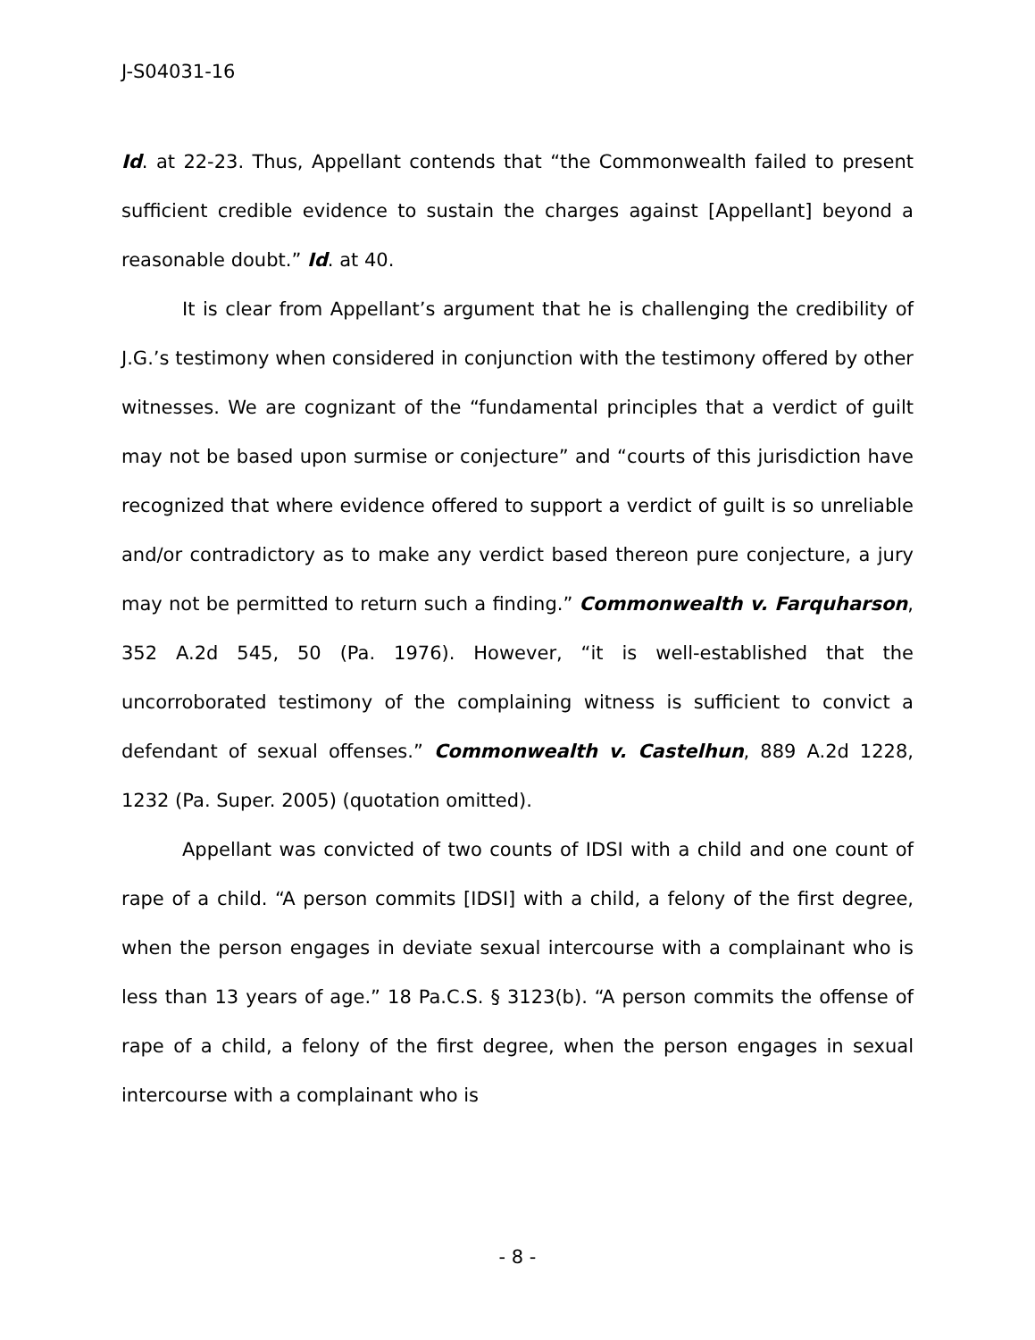J-S04031-16
Id. at 22-23. Thus, Appellant contends that “the Commonwealth failed to present sufficient credible evidence to sustain the charges against [Appellant] beyond a reasonable doubt.” Id. at 40.
It is clear from Appellant’s argument that he is challenging the credibility of J.G.’s testimony when considered in conjunction with the testimony offered by other witnesses. We are cognizant of the “fundamental principles that a verdict of guilt may not be based upon surmise or conjecture” and “courts of this jurisdiction have recognized that where evidence offered to support a verdict of guilt is so unreliable and/or contradictory as to make any verdict based thereon pure conjecture, a jury may not be permitted to return such a finding.” Commonwealth v. Farquharson, 352 A.2d 545, 50 (Pa. 1976). However, “it is well-established that the uncorroborated testimony of the complaining witness is sufficient to convict a defendant of sexual offenses.” Commonwealth v. Castelhun, 889 A.2d 1228, 1232 (Pa. Super. 2005) (quotation omitted).
Appellant was convicted of two counts of IDSI with a child and one count of rape of a child. “A person commits [IDSI] with a child, a felony of the first degree, when the person engages in deviate sexual intercourse with a complainant who is less than 13 years of age.” 18 Pa.C.S. § 3123(b). “A person commits the offense of rape of a child, a felony of the first degree, when the person engages in sexual intercourse with a complainant who is
- 8 -